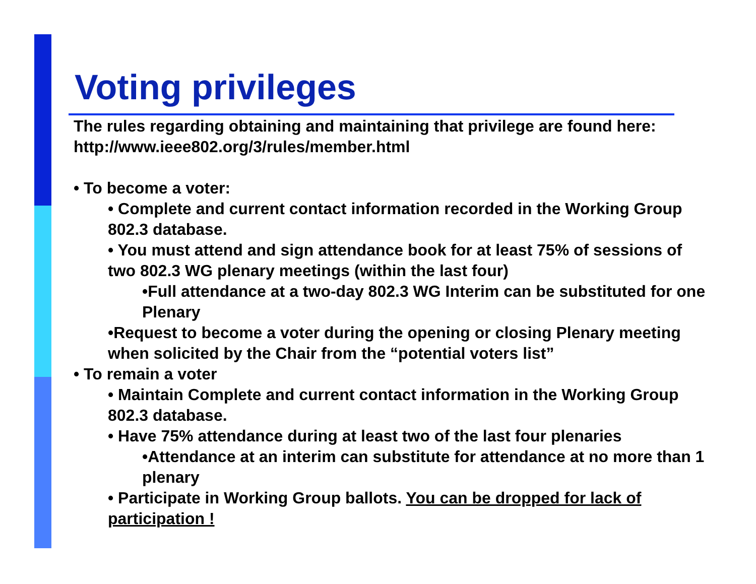Voting privileges
The rules regarding obtaining and maintaining that privilege are found here: http://www.ieee802.org/3/rules/member.html
• To become a voter:
• Complete and current contact information recorded in the Working Group 802.3 database.
• You must attend and sign attendance book for at least 75% of sessions of two 802.3 WG plenary meetings (within the last four)
•Full attendance at a two-day 802.3 WG Interim can be substituted for one Plenary
•Request to become a voter during the opening or closing Plenary meeting when solicited by the Chair from the “potential voters list”
• To remain a voter
• Maintain Complete and current contact information in the Working Group 802.3 database.
• Have 75% attendance during at least two of the last four plenaries
•Attendance at an interim can substitute for attendance at no more than 1 plenary
• Participate in Working Group ballots. You can be dropped for lack of participation !